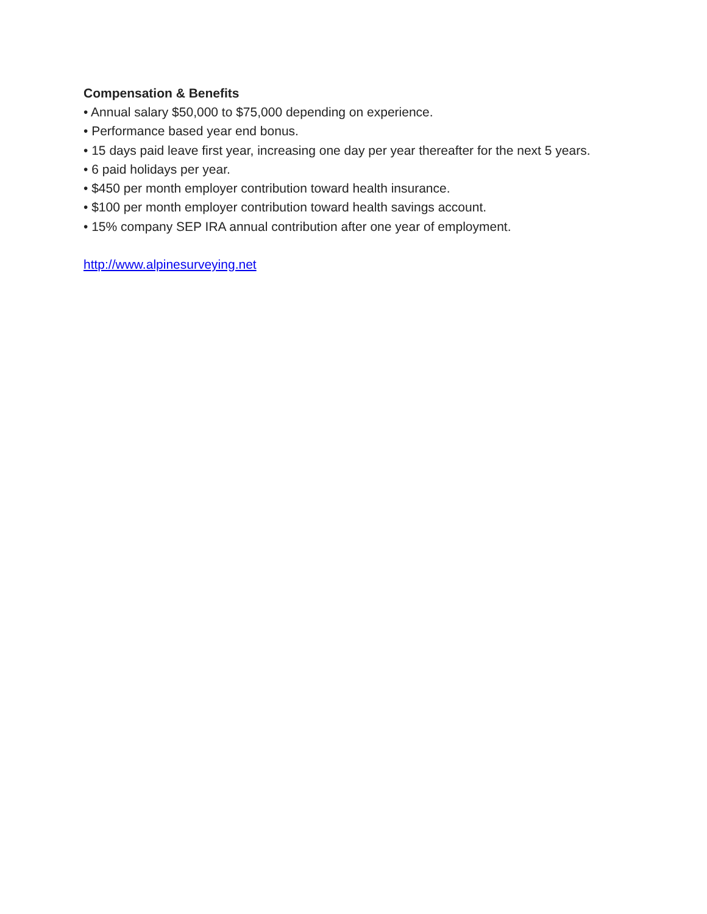Compensation & Benefits
• Annual salary $50,000 to $75,000 depending on experience.
• Performance based year end bonus.
• 15 days paid leave first year, increasing one day per year thereafter for the next 5 years.
• 6 paid holidays per year.
• $450 per month employer contribution toward health insurance.
• $100 per month employer contribution toward health savings account.
• 15% company SEP IRA annual contribution after one year of employment.
http://www.alpinesurveying.net